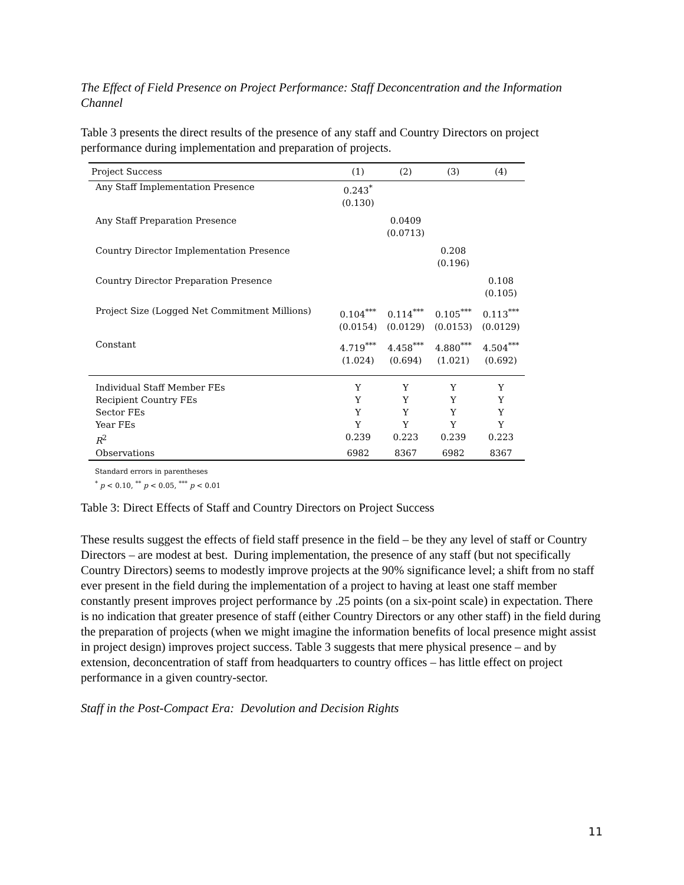The Effect of Field Presence on Project Performance: Staff Deconcentration and the Information Channel
Table 3 presents the direct results of the presence of any staff and Country Directors on project performance during implementation and preparation of projects.
| Project Success | (1) | (2) | (3) | (4) |
| --- | --- | --- | --- | --- |
| Any Staff Implementation Presence | 0.243<sup>*</sup> (0.130) | | | |
| Any Staff Preparation Presence | | 0.0409 (0.0713) | | |
| Country Director Implementation Presence | | | 0.208 (0.196) | |
| Country Director Preparation Presence | | | | 0.108 (0.105) |
| Project Size (Logged Net Commitment Millions) | 0.104<sup>***</sup> (0.0154) | 0.114<sup>***</sup> (0.0129) | 0.105<sup>***</sup> (0.0153) | 0.113<sup>***</sup> (0.0129) |
| Constant | 4.719<sup>***</sup> (1.024) | 4.458<sup>***</sup> (0.694) | 4.880<sup>***</sup> (1.021) | 4.504<sup>***</sup> (0.692) |
| Individual Staff Member FEs | Y | Y | Y | Y |
| Recipient Country FEs | Y | Y | Y | Y |
| Sector FEs | Y | Y | Y | Y |
| Year FEs | Y | Y | Y | Y |
| R<sup>2</sup> | 0.239 | 0.223 | 0.239 | 0.223 |
| Observations | 6982 | 8367 | 6982 | 8367 |
Standard errors in parentheses
<sup>*</sup> p < 0.10, <sup>**</sup> p < 0.05, <sup>***</sup> p < 0.01
Table 3: Direct Effects of Staff and Country Directors on Project Success
These results suggest the effects of field staff presence in the field – be they any level of staff or Country Directors – are modest at best. During implementation, the presence of any staff (but not specifically Country Directors) seems to modestly improve projects at the 90% significance level; a shift from no staff ever present in the field during the implementation of a project to having at least one staff member constantly present improves project performance by .25 points (on a six-point scale) in expectation. There is no indication that greater presence of staff (either Country Directors or any other staff) in the field during the preparation of projects (when we might imagine the information benefits of local presence might assist in project design) improves project success. Table 3 suggests that mere physical presence – and by extension, deconcentration of staff from headquarters to country offices – has little effect on project performance in a given country-sector.
Staff in the Post-Compact Era: Devolution and Decision Rights
11